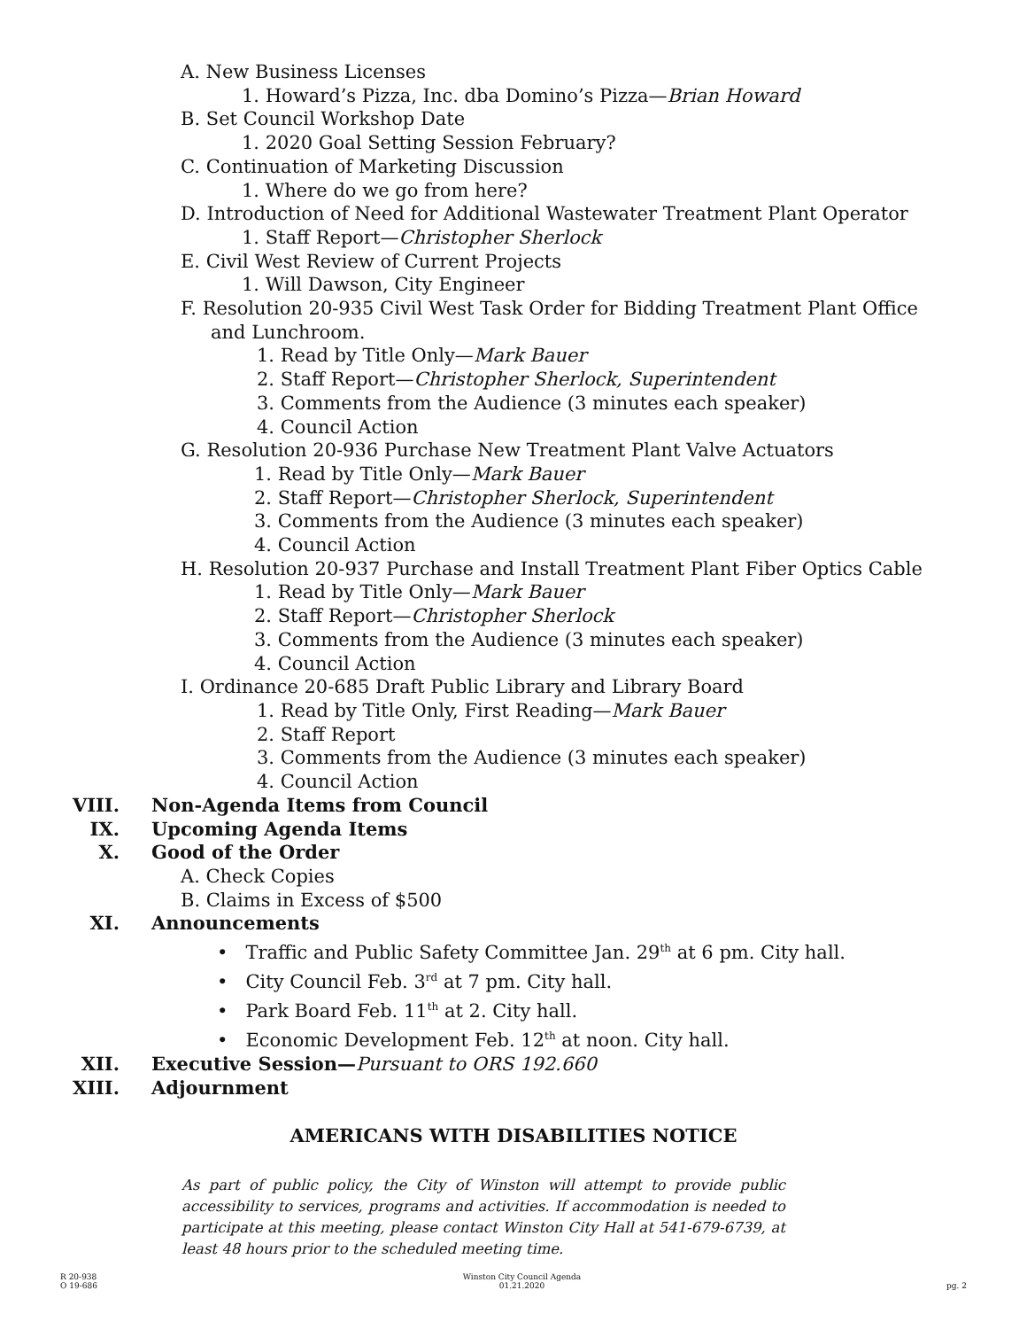A. New Business Licenses
1. Howard’s Pizza, Inc. dba Domino’s Pizza—Brian Howard
B. Set Council Workshop Date
1. 2020 Goal Setting Session February?
C. Continuation of Marketing Discussion
1. Where do we go from here?
D. Introduction of Need for Additional Wastewater Treatment Plant Operator
1. Staff Report—Christopher Sherlock
E. Civil West Review of Current Projects
1. Will Dawson, City Engineer
F. Resolution 20-935 Civil West Task Order for Bidding Treatment Plant Office
and Lunchroom.
1. Read by Title Only—Mark Bauer
2. Staff Report—Christopher Sherlock, Superintendent
3. Comments from the Audience (3 minutes each speaker)
4. Council Action
G. Resolution 20-936 Purchase New Treatment Plant Valve Actuators
1. Read by Title Only—Mark Bauer
2. Staff Report—Christopher Sherlock, Superintendent
3. Comments from the Audience (3 minutes each speaker)
4. Council Action
H. Resolution 20-937 Purchase and Install Treatment Plant Fiber Optics Cable
1. Read by Title Only—Mark Bauer
2. Staff Report—Christopher Sherlock
3. Comments from the Audience (3 minutes each speaker)
4. Council Action
I. Ordinance 20-685 Draft Public Library and Library Board
1. Read by Title Only, First Reading—Mark Bauer
2. Staff Report
3. Comments from the Audience (3 minutes each speaker)
4. Council Action
VIII. Non-Agenda Items from Council
IX. Upcoming Agenda Items
X. Good of the Order
A. Check Copies
B. Claims in Excess of $500
XI. Announcements
• Traffic and Public Safety Committee Jan. 29<sup>th</sup> at 6 pm. City hall.
• City Council Feb. 3<sup>rd</sup> at 7 pm. City hall.
• Park Board Feb. 11<sup>th</sup> at 2. City hall.
• Economic Development Feb. 12<sup>th</sup> at noon. City hall.
XII. Executive Session—Pursuant to ORS 192.660
XIII. Adjournment
AMERICANS WITH DISABILITIES NOTICE
As part of public policy, the City of Winston will attempt to provide public accessibility to services, programs and activities. If accommodation is needed to participate at this meeting, please contact Winston City Hall at 541-679-6739, at least 48 hours prior to the scheduled meeting time.
R 20-938
O 19-686
Winston City Council Agenda
01.21.2020
pg. 2